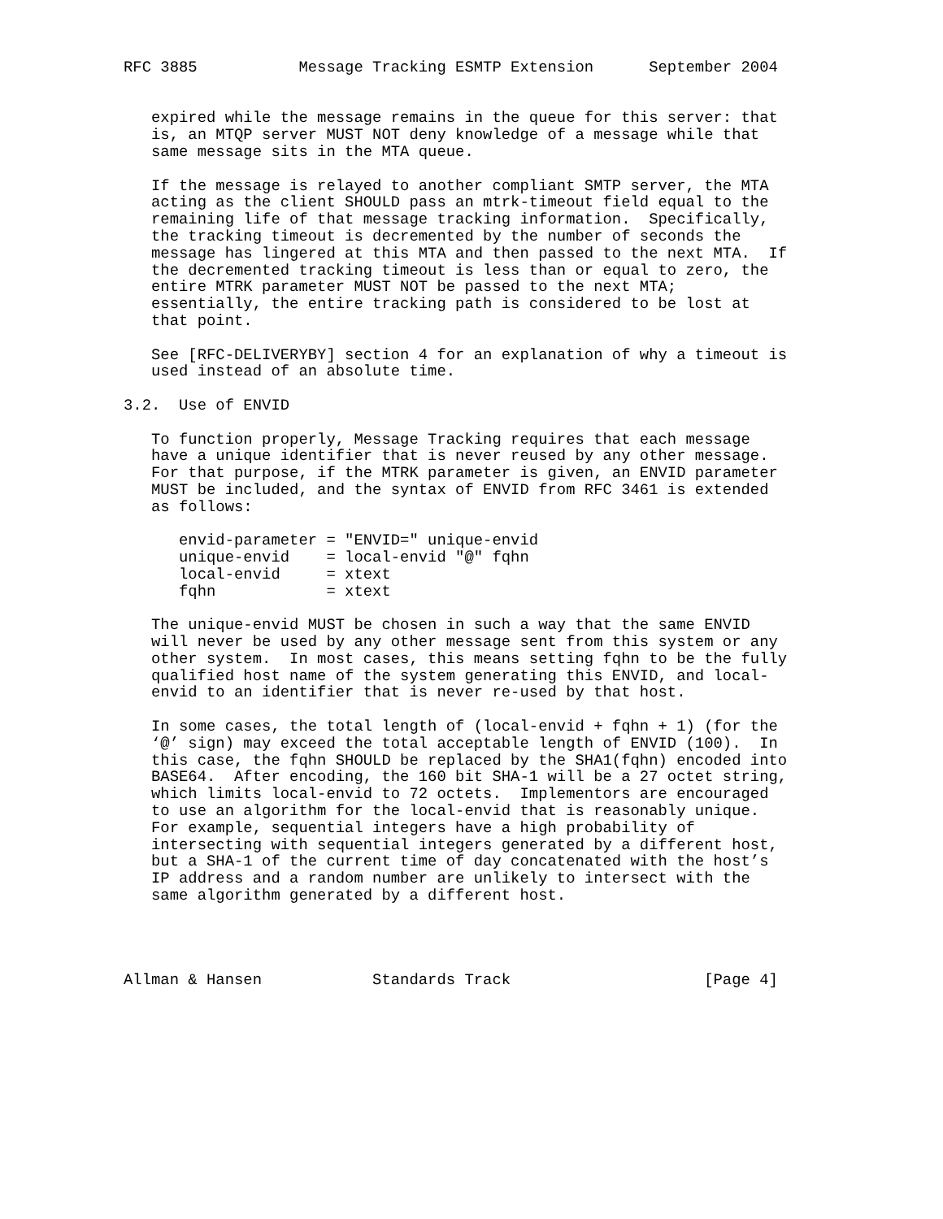RFC 3885           Message Tracking ESMTP Extension      September 2004


   expired while the message remains in the queue for this server: that
   is, an MTQP server MUST NOT deny knowledge of a message while that
   same message sits in the MTA queue.

   If the message is relayed to another compliant SMTP server, the MTA
   acting as the client SHOULD pass an mtrk-timeout field equal to the
   remaining life of that message tracking information.  Specifically,
   the tracking timeout is decremented by the number of seconds the
   message has lingered at this MTA and then passed to the next MTA.  If
   the decremented tracking timeout is less than or equal to zero, the
   entire MTRK parameter MUST NOT be passed to the next MTA;
   essentially, the entire tracking path is considered to be lost at
   that point.

   See [RFC-DELIVERYBY] section 4 for an explanation of why a timeout is
   used instead of an absolute time.

3.2.  Use of ENVID

   To function properly, Message Tracking requires that each message
   have a unique identifier that is never reused by any other message.
   For that purpose, if the MTRK parameter is given, an ENVID parameter
   MUST be included, and the syntax of ENVID from RFC 3461 is extended
   as follows:

      envid-parameter = "ENVID=" unique-envid
      unique-envid    = local-envid "@" fqhn
      local-envid     = xtext
      fqhn            = xtext

   The unique-envid MUST be chosen in such a way that the same ENVID
   will never be used by any other message sent from this system or any
   other system.  In most cases, this means setting fqhn to be the fully
   qualified host name of the system generating this ENVID, and local-
   envid to an identifier that is never re-used by that host.

   In some cases, the total length of (local-envid + fqhn + 1) (for the
   ‘@’ sign) may exceed the total acceptable length of ENVID (100).  In
   this case, the fqhn SHOULD be replaced by the SHA1(fqhn) encoded into
   BASE64.  After encoding, the 160 bit SHA-1 will be a 27 octet string,
   which limits local-envid to 72 octets.  Implementors are encouraged
   to use an algorithm for the local-envid that is reasonably unique.
   For example, sequential integers have a high probability of
   intersecting with sequential integers generated by a different host,
   but a SHA-1 of the current time of day concatenated with the host’s
   IP address and a random number are unlikely to intersect with the
   same algorithm generated by a different host.




Allman & Hansen            Standards Track                     [Page 4]